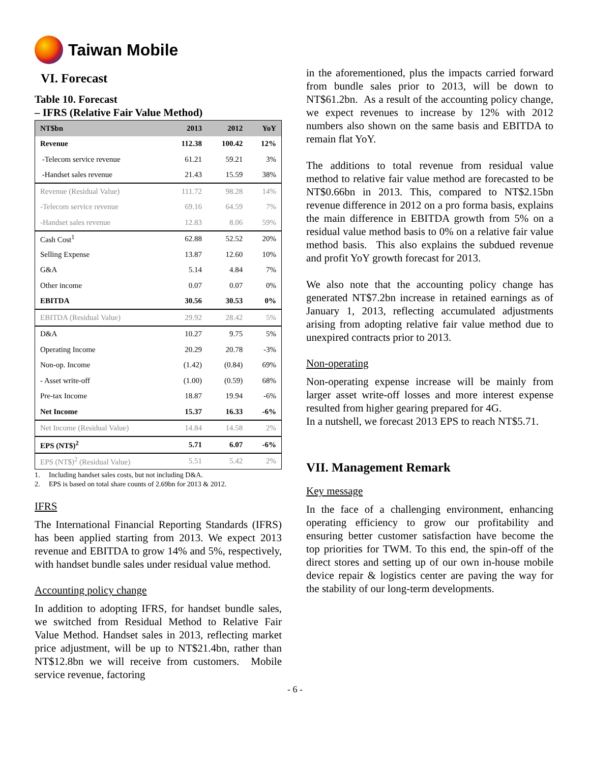Taiwan Mobile
VI. Forecast
Table 10. Forecast
– IFRS (Relative Fair Value Method)
| NT$bn | 2013 | 2012 | YoY |
| --- | --- | --- | --- |
| Revenue | 112.38 | 100.42 | 12% |
| -Telecom service revenue | 61.21 | 59.21 | 3% |
| -Handset sales revenue | 21.43 | 15.59 | 38% |
| Revenue (Residual Value) | 111.72 | 98.28 | 14% |
| -Telecom service revenue | 69.16 | 64.59 | 7% |
| -Handset sales revenue | 12.83 | 8.06 | 59% |
| Cash Cost<sup>1</sup> | 62.88 | 52.52 | 20% |
| Selling Expense | 13.87 | 12.60 | 10% |
| G&A | 5.14 | 4.84 | 7% |
| Other income | 0.07 | 0.07 | 0% |
| EBITDA | 30.56 | 30.53 | 0% |
| EBITDA (Residual Value) | 29.92 | 28.42 | 5% |
| D&A | 10.27 | 9.75 | 5% |
| Operating Income | 20.29 | 20.78 | -3% |
| Non-op. Income | (1.42) | (0.84) | 69% |
| - Asset write-off | (1.00) | (0.59) | 68% |
| Pre-tax Income | 18.87 | 19.94 | -6% |
| Net Income | 15.37 | 16.33 | -6% |
| Net Income (Residual Value) | 14.84 | 14.58 | 2% |
| EPS (NT$)<sup>2</sup> | 5.71 | 6.07 | -6% |
| EPS (NT$)<sup>2</sup> (Residual Value) | 5.51 | 5.42 | 2% |
1. Including handset sales costs, but not including D&A.
2. EPS is based on total share counts of 2.69bn for 2013 & 2012.
IFRS
The International Financial Reporting Standards (IFRS) has been applied starting from 2013. We expect 2013 revenue and EBITDA to grow 14% and 5%, respectively, with handset bundle sales under residual value method.
Accounting policy change
In addition to adopting IFRS, for handset bundle sales, we switched from Residual Method to Relative Fair Value Method. Handset sales in 2013, reflecting market price adjustment, will be up to NT$21.4bn, rather than NT$12.8bn we will receive from customers. Mobile service revenue, factoring
in the aforementioned, plus the impacts carried forward from bundle sales prior to 2013, will be down to NT$61.2bn. As a result of the accounting policy change, we expect revenues to increase by 12% with 2012 numbers also shown on the same basis and EBITDA to remain flat YoY.
The additions to total revenue from residual value method to relative fair value method are forecasted to be NT$0.66bn in 2013. This, compared to NT$2.15bn revenue difference in 2012 on a pro forma basis, explains the main difference in EBITDA growth from 5% on a residual value method basis to 0% on a relative fair value method basis. This also explains the subdued revenue and profit YoY growth forecast for 2013.
We also note that the accounting policy change has generated NT$7.2bn increase in retained earnings as of January 1, 2013, reflecting accumulated adjustments arising from adopting relative fair value method due to unexpired contracts prior to 2013.
Non-operating
Non-operating expense increase will be mainly from larger asset write-off losses and more interest expense resulted from higher gearing prepared for 4G.
In a nutshell, we forecast 2013 EPS to reach NT$5.71.
VII. Management Remark
Key message
In the face of a challenging environment, enhancing operating efficiency to grow our profitability and ensuring better customer satisfaction have become the top priorities for TWM. To this end, the spin-off of the direct stores and setting up of our own in-house mobile device repair & logistics center are paving the way for the stability of our long-term developments.
- 6 -